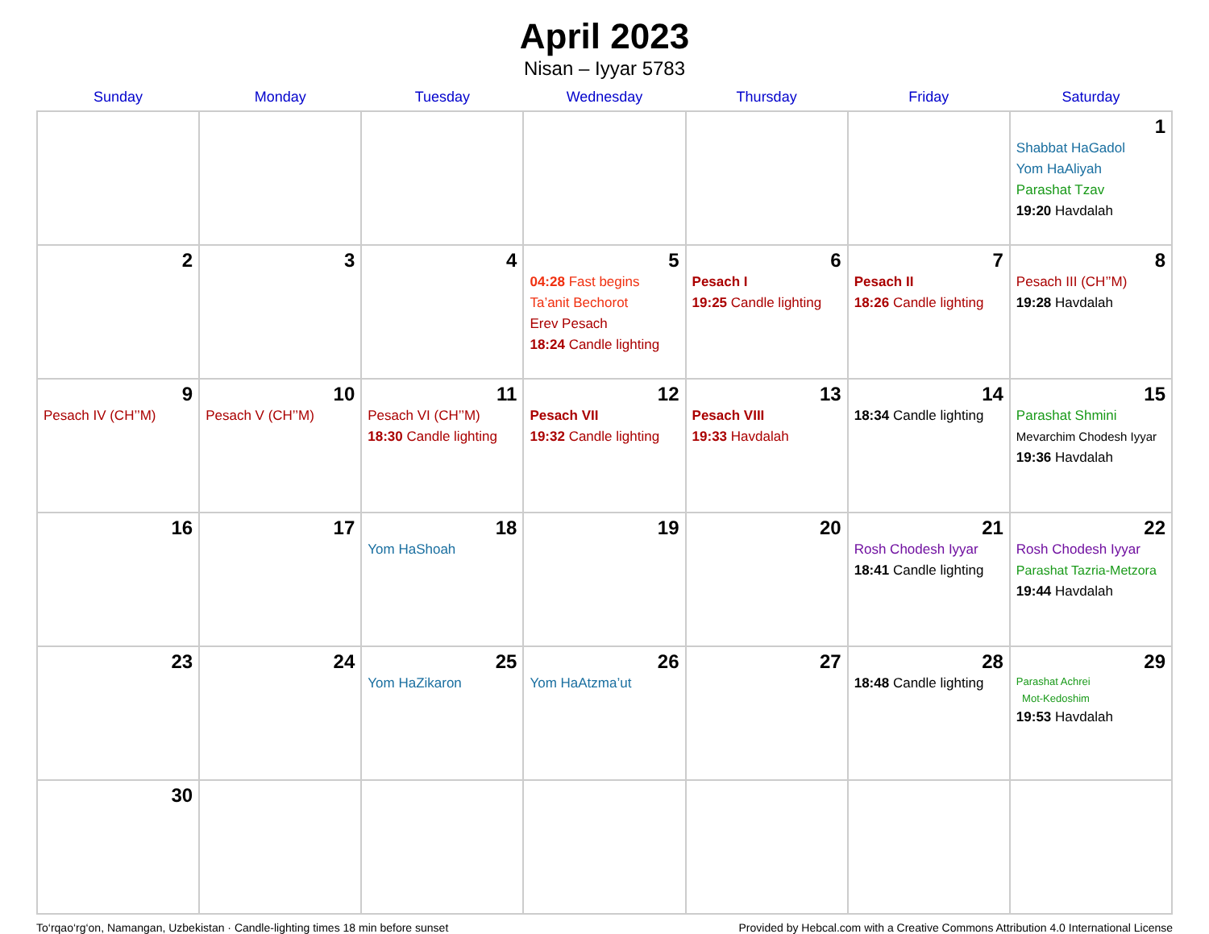April 2023
Nisan – Iyyar 5783
| Sunday | Monday | Tuesday | Wednesday | Thursday | Friday | Saturday |
| --- | --- | --- | --- | --- | --- | --- |
| | | | | | | 1 Shabbat HaGadol Yom HaAliyah Parashat Tzav 19:20 Havdalah |
| 2 | 3 | 4 | 5 04:28 Fast begins Ta’anit Bechorot Erev Pesach 18:24 Candle lighting | 6 Pesach I 19:25 Candle lighting | 7 Pesach II 18:26 Candle lighting | 8 Pesach III (CH’’M) 19:28 Havdalah |
| 9 Pesach IV (CH’’M) | 10 Pesach V (CH’’M) | 11 Pesach VI (CH’’M) 18:30 Candle lighting | 12 Pesach VII 19:32 Candle lighting | 13 Pesach VIII 19:33 Havdalah | 14 18:34 Candle lighting | 15 Parashat Shmini Mevarchim Chodesh Iyyar 19:36 Havdalah |
| 16 | 17 | 18 Yom HaShoah | 19 | 20 | 21 Rosh Chodesh Iyyar 18:41 Candle lighting | 22 Rosh Chodesh Iyyar Parashat Tazria-Metzora 19:44 Havdalah |
| 23 | 24 | 25 Yom HaZikaron | 26 Yom HaAtzma’ut | 27 | 28 18:48 Candle lighting | 29 Parashat Achrei Mot-Kedoshim 19:53 Havdalah |
| 30 | | | | | | |
To‘rqao‘rg‘on, Namangan, Uzbekistan · Candle-lighting times 18 min before sunset Provided by Hebcal.com with a Creative Commons Attribution 4.0 International License